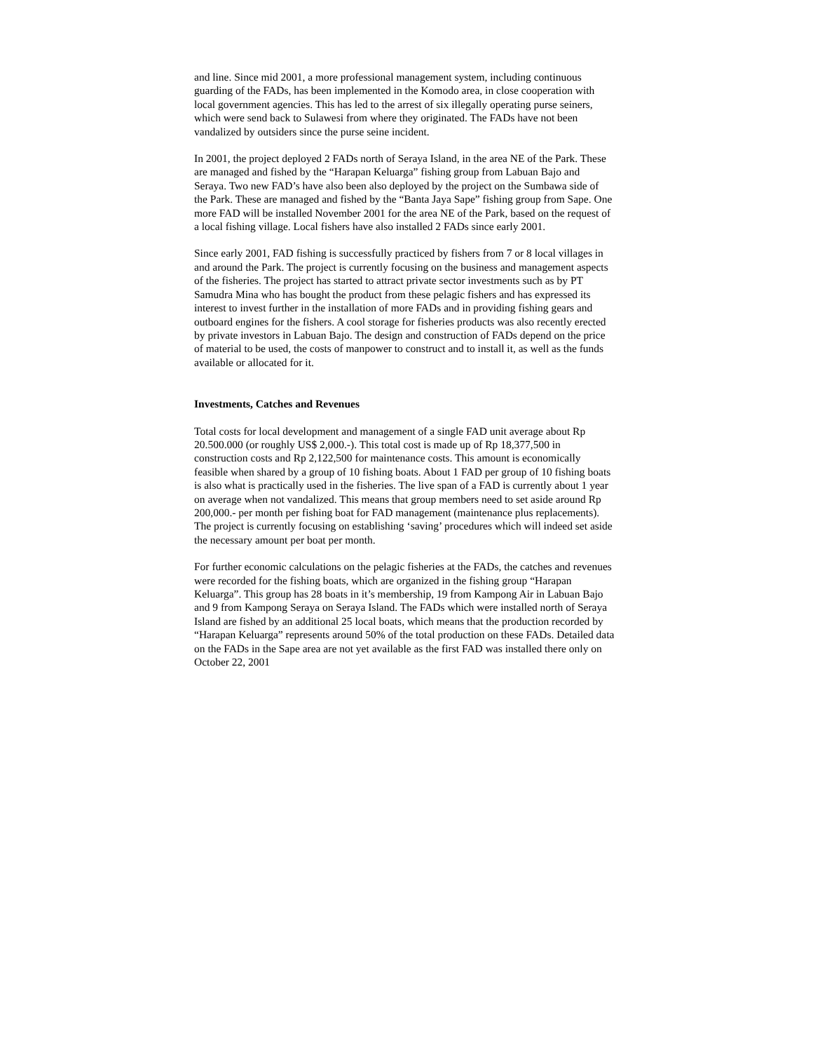and line. Since mid 2001, a more professional management system, including continuous guarding of the FADs, has been implemented in the Komodo area, in close cooperation with local government agencies. This has led to the arrest of six illegally operating purse seiners, which were send back to Sulawesi from where they originated. The FADs have not been vandalized by outsiders since the purse seine incident.
In 2001, the project deployed 2 FADs north of Seraya Island, in the area NE of the Park. These are managed and fished by the “Harapan Keluarga” fishing group from Labuan Bajo and Seraya. Two new FAD’s have also been also deployed by the project on the Sumbawa side of the Park. These are managed and fished by the “Banta Jaya Sape” fishing group from Sape. One more FAD will be installed November 2001 for the area NE of the Park, based on the request of a local fishing village. Local fishers have also installed 2 FADs since early 2001.
Since early 2001, FAD fishing is successfully practiced by fishers from 7 or 8 local villages in and around the Park. The project is currently focusing on the business and management aspects of the fisheries. The project has started to attract private sector investments such as by PT Samudra Mina who has bought the product from these pelagic fishers and has expressed its interest to invest further in the installation of more FADs and in providing fishing gears and outboard engines for the fishers. A cool storage for fisheries products was also recently erected by private investors in Labuan Bajo. The design and construction of FADs depend on the price of material to be used, the costs of manpower to construct and to install it, as well as the funds available or allocated for it.
Investments, Catches and Revenues
Total costs for local development and management of a single FAD unit average about Rp 20.500.000 (or roughly US$ 2,000.-). This total cost is made up of Rp 18,377,500 in construction costs and Rp 2,122,500 for maintenance costs. This amount is economically feasible when shared by a group of 10 fishing boats. About 1 FAD per group of 10 fishing boats is also what is practically used in the fisheries. The live span of a FAD is currently about 1 year on average when not vandalized. This means that group members need to set aside around Rp 200,000.- per month per fishing boat for FAD management (maintenance plus replacements). The project is currently focusing on establishing ‘saving’ procedures which will indeed set aside the necessary amount per boat per month.
For further economic calculations on the pelagic fisheries at the FADs, the catches and revenues were recorded for the fishing boats, which are organized in the fishing group “Harapan Keluarga”. This group has 28 boats in it’s membership, 19 from Kampong Air in Labuan Bajo and 9 from Kampong Seraya on Seraya Island. The FADs which were installed north of Seraya Island are fished by an additional 25 local boats, which means that the production recorded by “Harapan Keluarga” represents around 50% of the total production on these FADs. Detailed data on the FADs in the Sape area are not yet available as the first FAD was installed there only on October 22, 2001